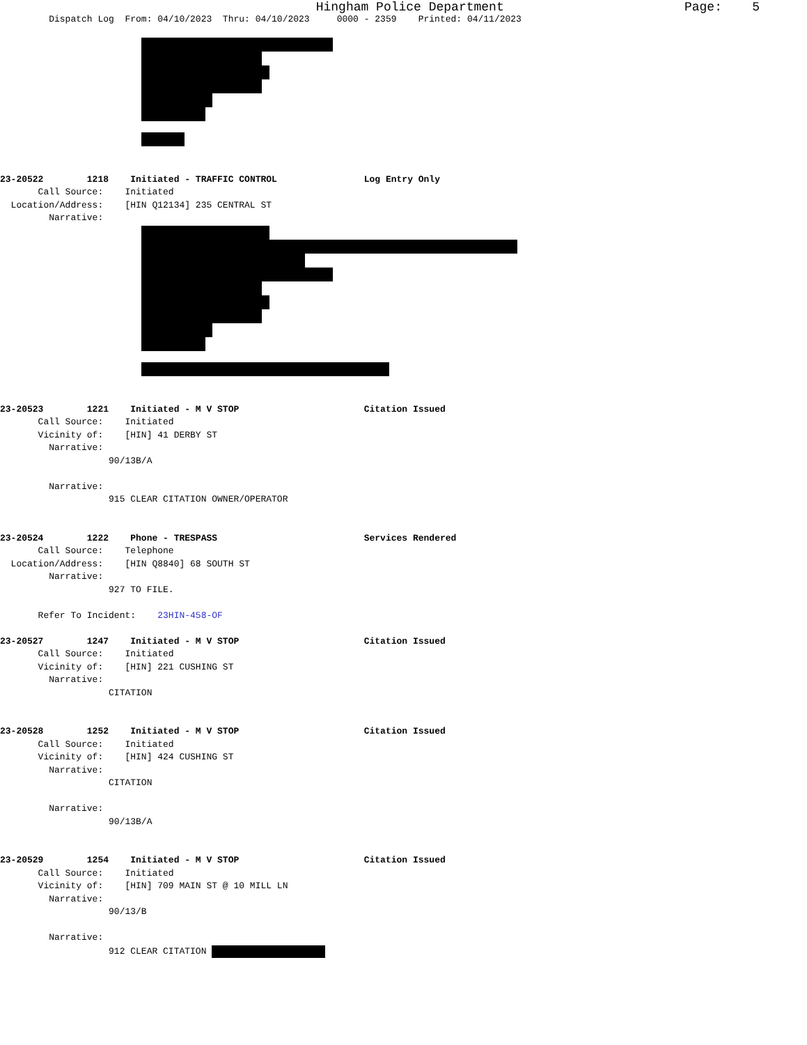Hingham Police Department Page: 5
Dispatch Log From: 04/10/2023 Thru: 04/10/2023 0000 - 2359 Printed: 04/11/2023
23-20522 1218 Initiated - TRAFFIC CONTROL Log Entry Only
Call Source: Initiated
Location/Address: [HIN Q12134] 235 CENTRAL ST
Narrative:
23-20523 1221 Initiated - M V STOP Citation Issued
Call Source: Initiated
Vicinity of: [HIN] 41 DERBY ST
Narrative:
90/13B/A
Narrative:
915 CLEAR CITATION OWNER/OPERATOR
23-20524 1222 Phone - TRESPASS Services Rendered
Call Source: Telephone
Location/Address: [HIN Q8840] 68 SOUTH ST
Narrative:
927 TO FILE.
Refer To Incident: 23HIN-458-OF
23-20527 1247 Initiated - M V STOP Citation Issued
Call Source: Initiated
Vicinity of: [HIN] 221 CUSHING ST
Narrative:
CITATION
23-20528 1252 Initiated - M V STOP Citation Issued
Call Source: Initiated
Vicinity of: [HIN] 424 CUSHING ST
Narrative:
CITATION
Narrative:
90/13B/A
23-20529 1254 Initiated - M V STOP Citation Issued
Call Source: Initiated
Vicinity of: [HIN] 709 MAIN ST @ 10 MILL LN
Narrative:
90/13/B
Narrative:
912 CLEAR CITATION